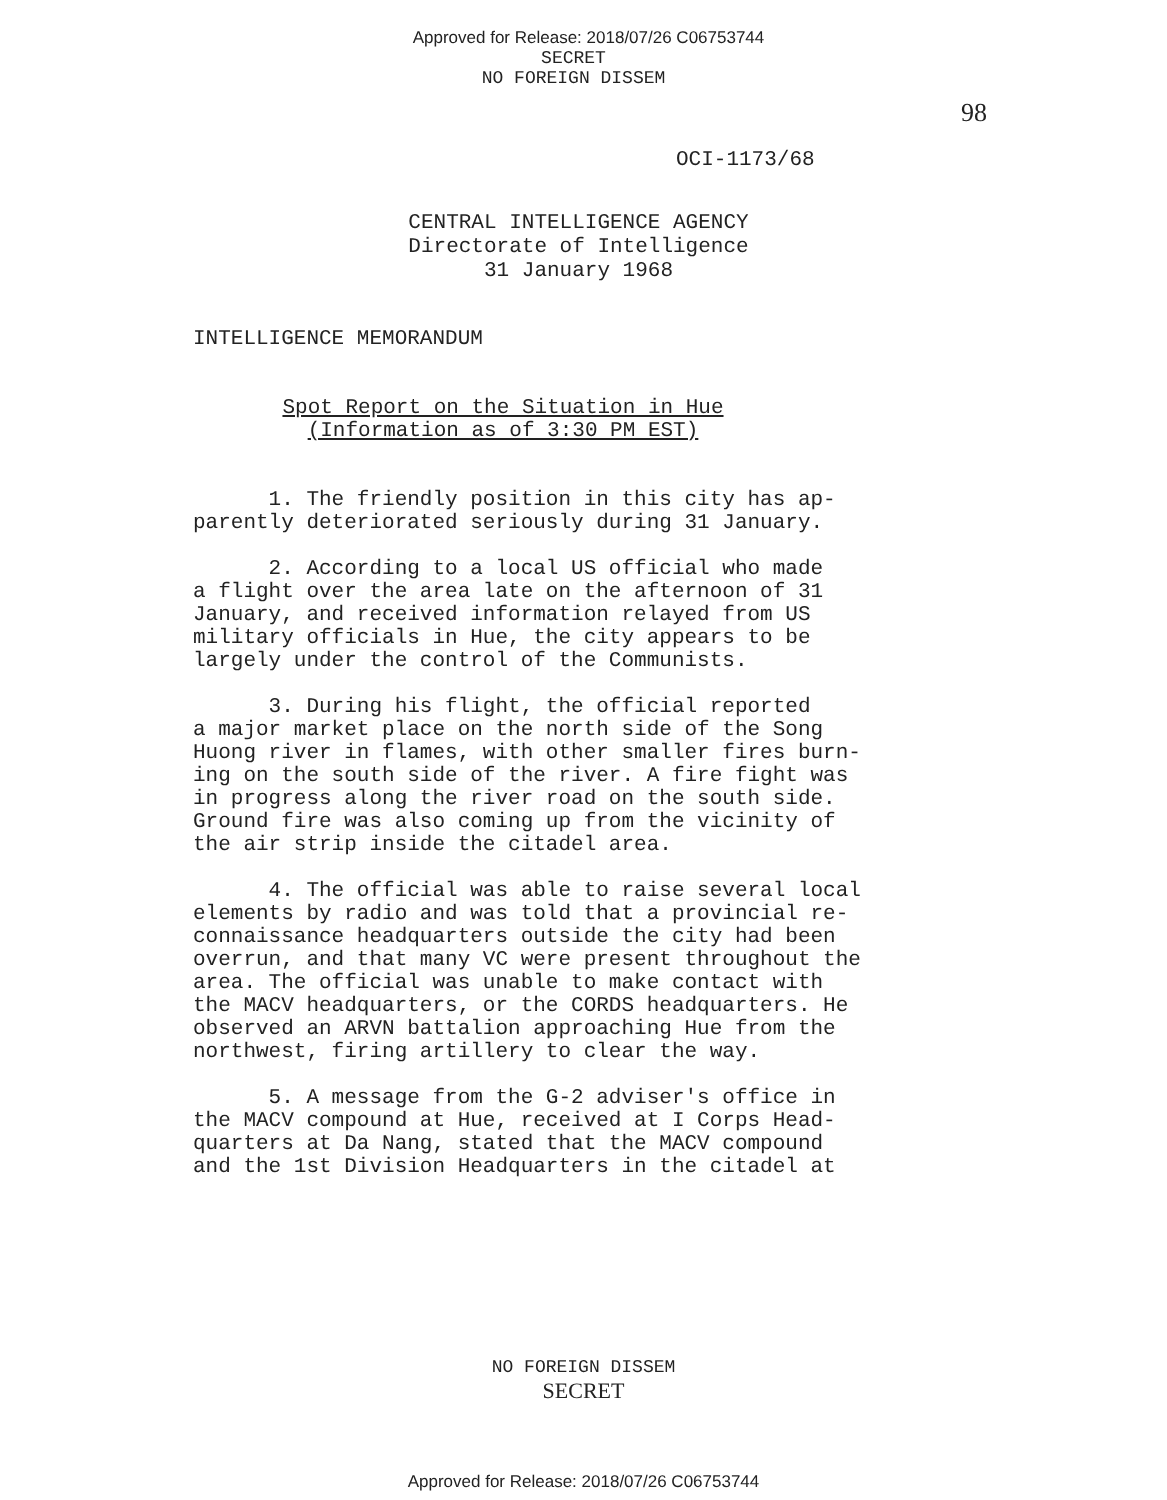Approved for Release: 2018/07/26 C06753744
SECRET
NO FOREIGN DISSEM
98
OCI-1173/68
CENTRAL INTELLIGENCE AGENCY
Directorate of Intelligence
31 January 1968
INTELLIGENCE MEMORANDUM
Spot Report on the Situation in Hue
(Information as of 3:30 PM EST)
1. The friendly position in this city has ap-
parently deteriorated seriously during 31 January.
2. According to a local US official who made
a flight over the area late on the afternoon of 31
January, and received information relayed from US
military officials in Hue, the city appears to be
largely under the control of the Communists.
3. During his flight, the official reported
a major market place on the north side of the Song
Huong river in flames, with other smaller fires burn-
ing on the south side of the river. A fire fight was
in progress along the river road on the south side.
Ground fire was also coming up from the vicinity of
the air strip inside the citadel area.
4. The official was able to raise several local
elements by radio and was told that a provincial re-
connaissance headquarters outside the city had been
overrun, and that many VC were present throughout the
area. The official was unable to make contact with
the MACV headquarters, or the CORDS headquarters. He
observed an ARVN battalion approaching Hue from the
northwest, firing artillery to clear the way.
5. A message from the G-2 adviser's office in
the MACV compound at Hue, received at I Corps Head-
quarters at Da Nang, stated that the MACV compound
and the 1st Division Headquarters in the citadel at
NO FOREIGN DISSEM
SECRET
Approved for Release: 2018/07/26 C06753744